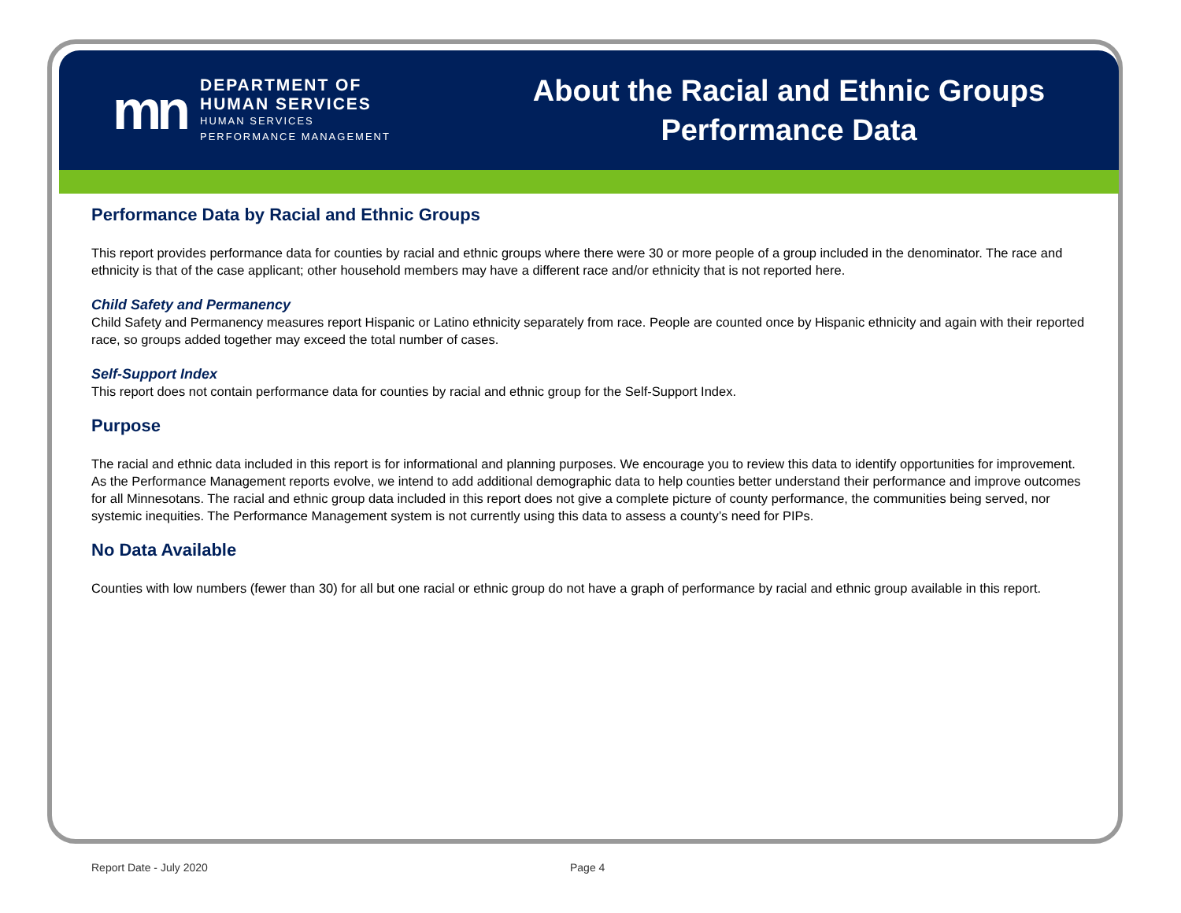mn
DEPARTMENT OF
HUMAN SERVICES
HUMAN SERVICES
PERFORMANCE MANAGEMENT
About the Racial and Ethnic Groups
Performance Data
Performance Data by Racial and Ethnic Groups
This report provides performance data for counties by racial and ethnic groups where there were 30 or more people of a group included in the denominator. The race and ethnicity is that of the case applicant; other household members may have a different race and/or ethnicity that is not reported here.
Child Safety and Permanency
Child Safety and Permanency measures report Hispanic or Latino ethnicity separately from race. People are counted once by Hispanic ethnicity and again with their reported race, so groups added together may exceed the total number of cases.
Self-Support Index
This report does not contain performance data for counties by racial and ethnic group for the Self-Support Index.
Purpose
The racial and ethnic data included in this report is for informational and planning purposes. We encourage you to review this data to identify opportunities for improvement. As the Performance Management reports evolve, we intend to add additional demographic data to help counties better understand their performance and improve outcomes for all Minnesotans. The racial and ethnic group data included in this report does not give a complete picture of county performance, the communities being served, nor systemic inequities. The Performance Management system is not currently using this data to assess a county’s need for PIPs.
No Data Available
Counties with low numbers (fewer than 30) for all but one racial or ethnic group do not have a graph of performance by racial and ethnic group available in this report.
Report Date - July 2020 Page 4